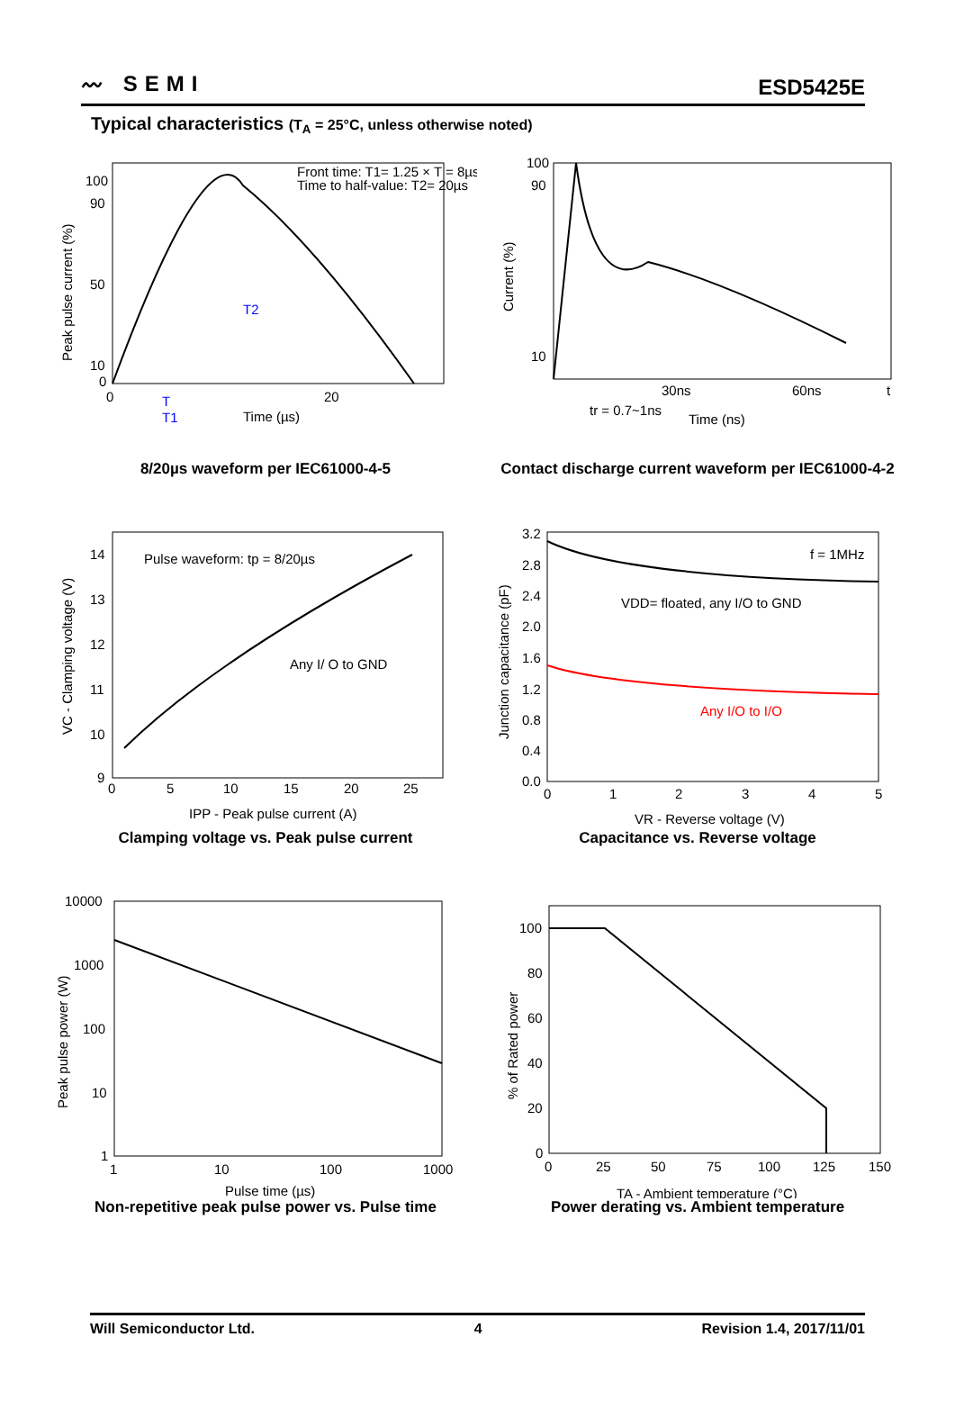〰 SEMI
ESD5425E
Typical characteristics (T<sub>A</sub> = 25°C, unless otherwise noted)
Front time: T1= 1.25 × T = 8µs
Time to half-value: T2= 20µs
100
90
50
10
0
0
20
Time (µs)
T
T1
T2
Peak pulse current (%)
8/20µs waveform per IEC61000-4-5
100
90
10
30ns
60ns
t
tr = 0.7~1ns
Time (ns)
Current (%)
Contact discharge current waveform per IEC61000-4-2
Pulse waveform: tp = 8/20µs
Any I/ O to GND
14
13
12
11
10
9
0
5
10
15
20
25
IPP - Peak pulse current (A)
VC - Clamping voltage (V)
Clamping voltage vs. Peak pulse current
f = 1MHz
VDD= floated, any I/O to GND
Any I/O to I/O
3.2
2.8
2.4
2.0
1.6
1.2
0.8
0.4
0.0
0
1
2
3
4
5
VR - Reverse voltage (V)
Junction capacitance (pF)
Capacitance vs. Reverse voltage
10000
1000
100
10
1
1
10
100
1000
Pulse time (µs)
Peak pulse power (W)
Non-repetitive peak pulse power vs. Pulse time
100
80
60
40
20
0
0
25
50
75
100
125
150
TA - Ambient temperature (°C)
% of Rated power
Power derating vs. Ambient temperature
Will Semiconductor Ltd. 4 Revision 1.4, 2017/11/01